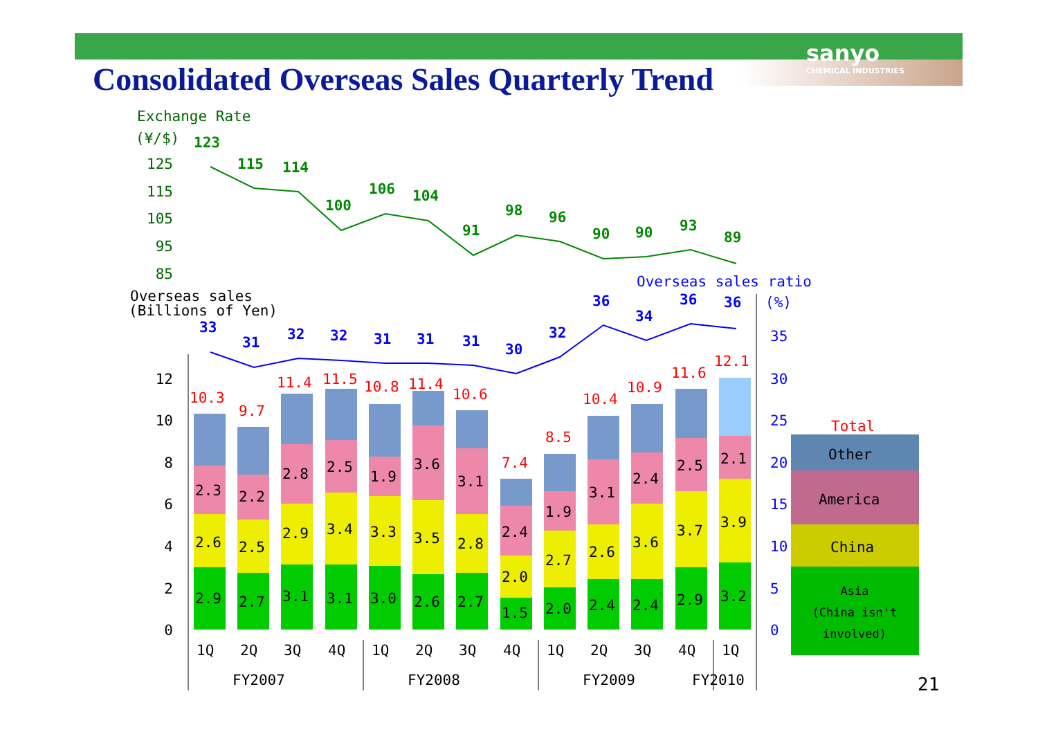sanyo
CHEMICAL INDUSTRIES
Consolidated Overseas Sales Quarterly Trend
Exchange Rate
(¥/$)
125
115
105
95
85
123
115
114
100
106
104
91
98
96
90
90
93
89
Overseas sales ratio
(%)
Overseas sales
(Billions of Yen)
33
31
32
32
31
31
31
30
32
36
34
36
36
12
10
8
6
4
2
0
35
30
25
20
15
10
5
0
10.3
9.7
11.4
11.5
10.8
11.4
10.6
7.4
8.5
10.4
10.9
11.6
12.1
2.9
2.6
2.3
2.7
2.5
2.2
3.1
2.9
2.8
3.1
3.4
2.5
3.0
3.3
1.9
2.6
3.5
3.6
2.7
2.8
3.1
1.5
2.0
2.4
2.0
2.7
1.9
2.4
2.6
3.1
2.4
3.6
2.4
2.9
3.7
2.5
3.2
3.9
2.1
1Q
2Q
3Q
4Q
1Q
2Q
3Q
4Q
1Q
2Q
3Q
4Q
1Q
FY2007
FY2008
FY2009
FY2010
Total
Other
America
China
Asia
(China isn't
involved)
21